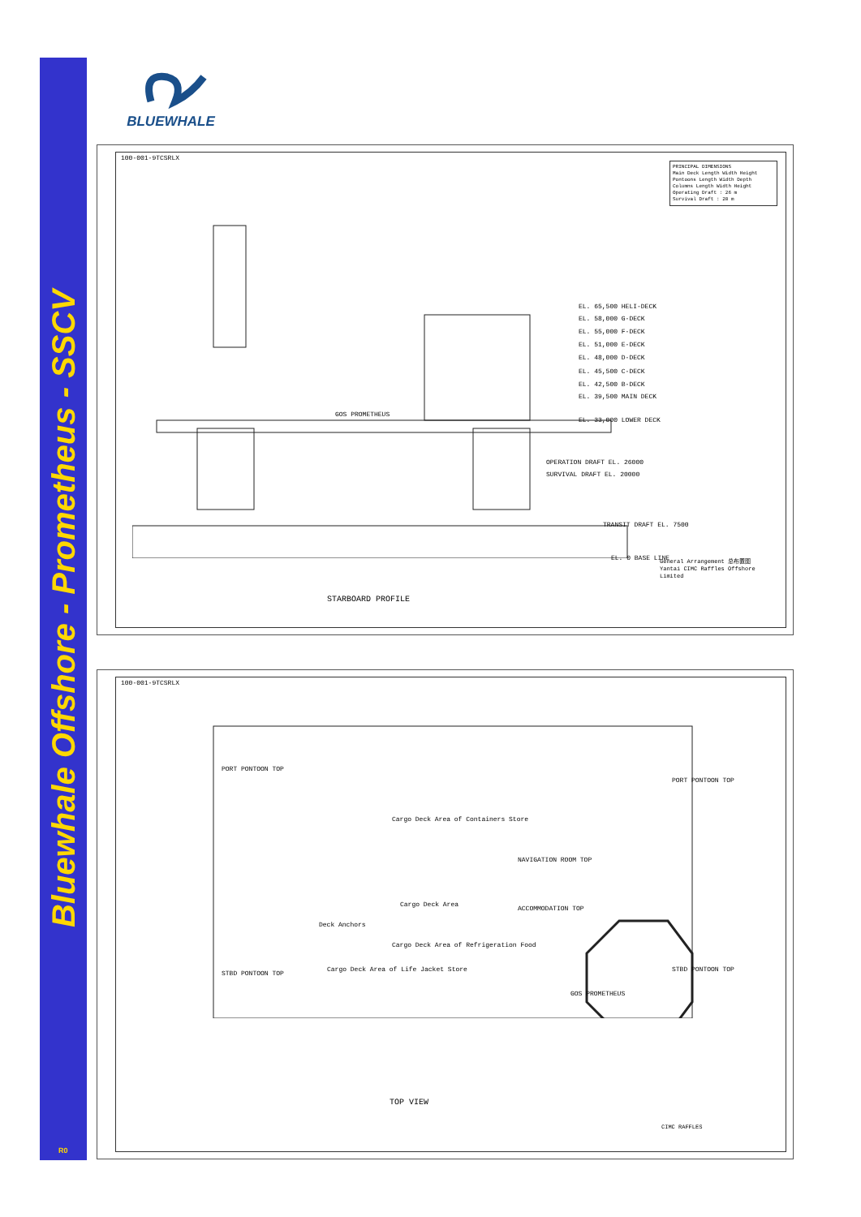Bluewhale Offshore - Prometheus - SSCV
R0
BLUEWHALE
100-001-9TCSRLX
PRINCIPAL DIMENSIONS
Main Deck Length Width Height
Pontoons Length Width Depth
Columns Length Width Height
Operating Draft : 26 m
Survival Draft : 20 m
GOS PROMETHEUS
EL. 65,500 HELI-DECK
EL. 58,000 G-DECK
EL. 55,000 F-DECK
EL. 51,000 E-DECK
EL. 48,000 D-DECK
EL. 45,500 C-DECK
EL. 42,500 B-DECK
EL. 39,500 MAIN DECK
EL. 33,000 LOWER DECK
OPERATION DRAFT EL. 26000
SURVIVAL DRAFT EL. 20000
TRANSIT DRAFT EL. 7500
EL. 0 BASE LINE
STARBOARD PROFILE
General Arrangement 总布置图
Yantai CIMC Raffles Offshore Limited
100-001-9TCSRLX
PORT PONTOON TOP
PORT PONTOON TOP
Cargo Deck Area of Containers Store
NAVIGATION ROOM TOP
ACCOMMODATION TOP
Cargo Deck Area
Deck Anchors
Cargo Deck Area of Refrigeration Food
Cargo Deck Area of Life Jacket Store
STBD PONTOON TOP
STBD PONTOON TOP
GOS PROMETHEUS
TOP VIEW
CIMC RAFFLES